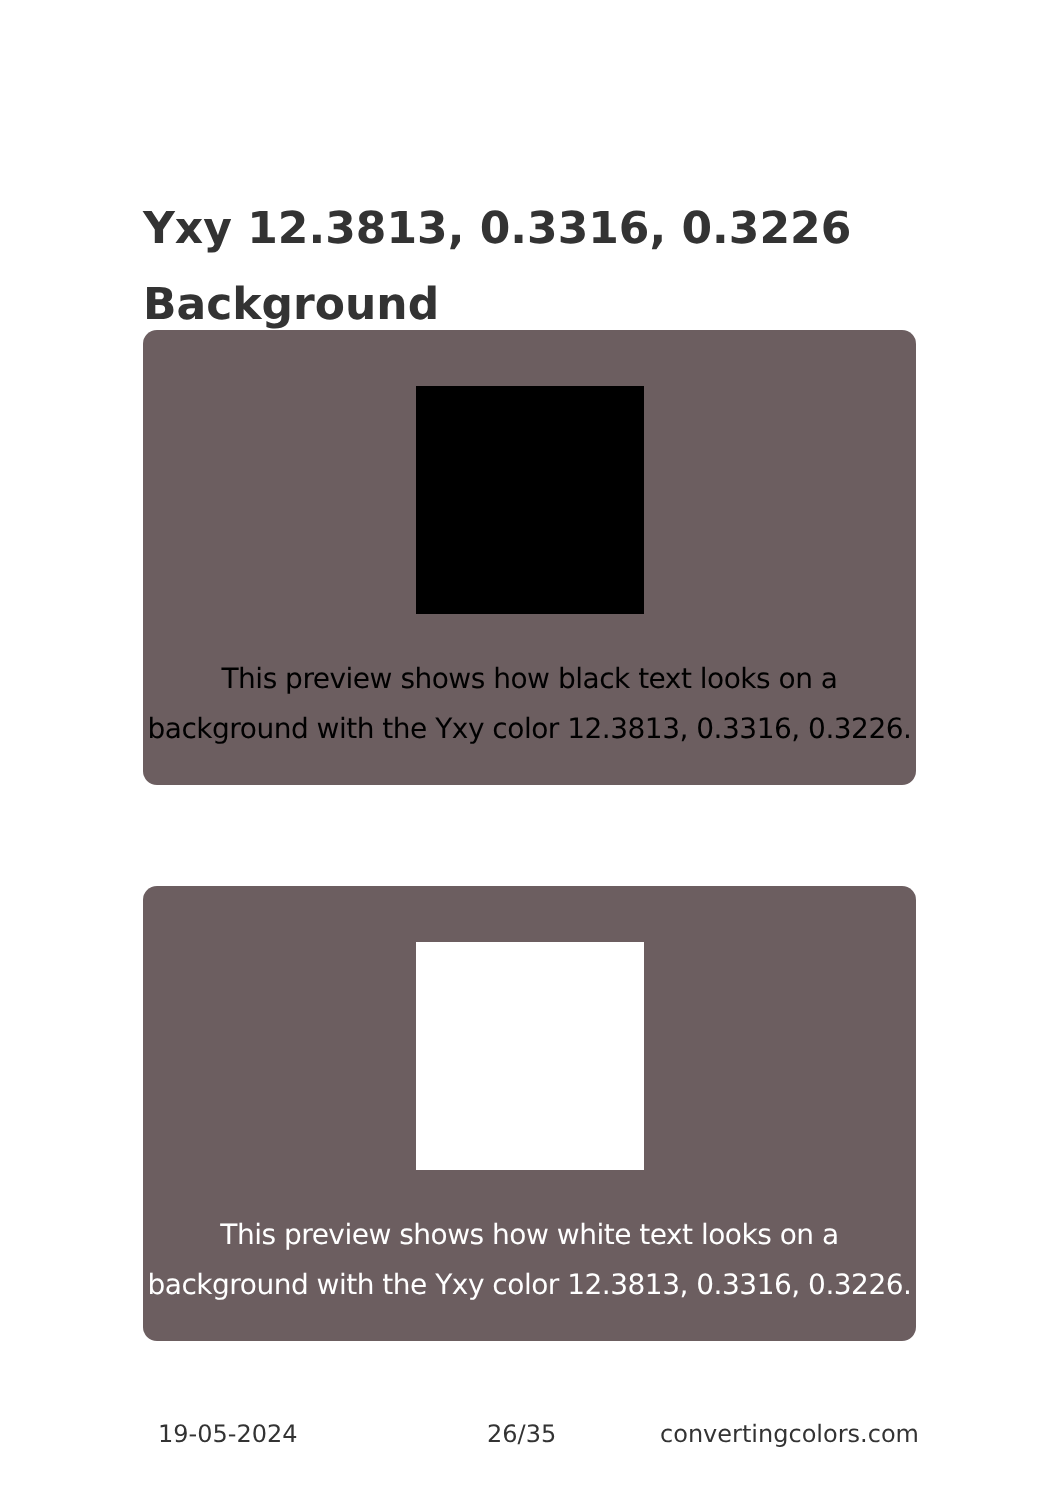Yxy 12.3813, 0.3316, 0.3226 Background
This preview shows how black text looks on a background with the Yxy color 12.3813, 0.3316, 0.3226.
This preview shows how white text looks on a background with the Yxy color 12.3813, 0.3316, 0.3226.
19-05-2024 26/35 convertingcolors.com